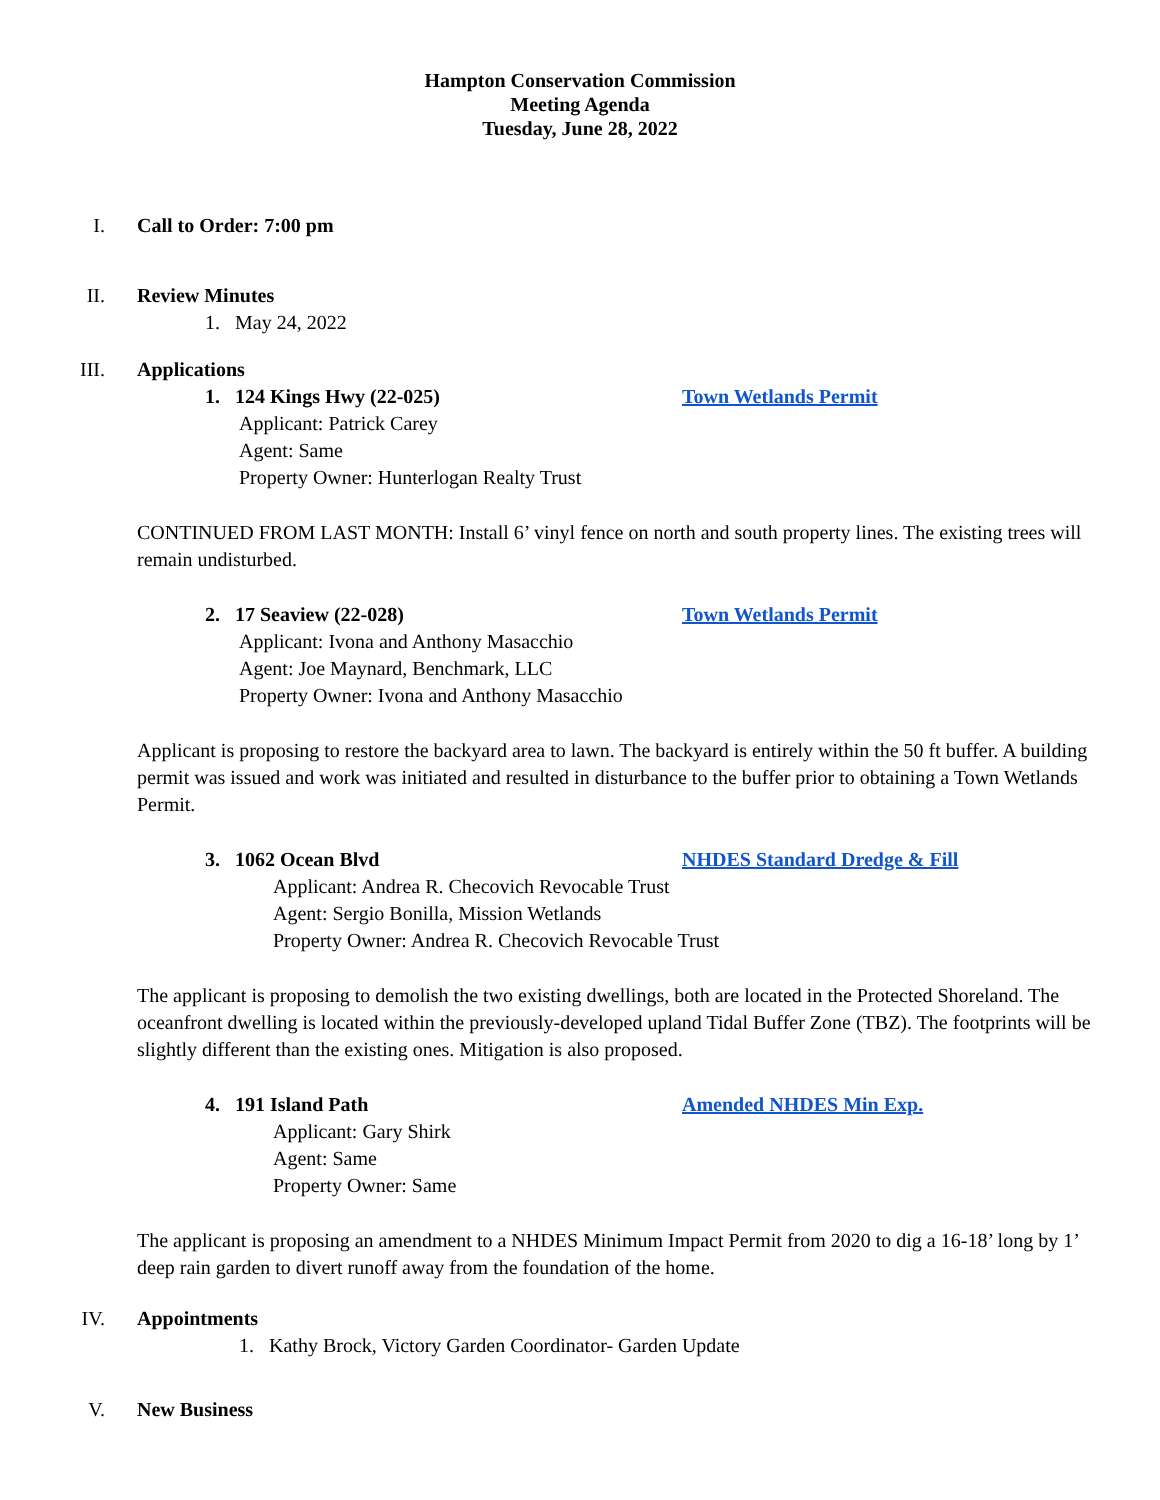Hampton Conservation Commission
Meeting Agenda
Tuesday, June 28, 2022
I. Call to Order: 7:00 pm
II. Review Minutes
1. May 24, 2022
III. Applications
1. 124 Kings Hwy (22-025) Town Wetlands Permit
Applicant: Patrick Carey
Agent: Same
Property Owner: Hunterlogan Realty Trust
CONTINUED FROM LAST MONTH: Install 6’ vinyl fence on north and south property lines. The existing trees will remain undisturbed.
2. 17 Seaview (22-028) Town Wetlands Permit
Applicant: Ivona and Anthony Masacchio
Agent: Joe Maynard, Benchmark, LLC
Property Owner: Ivona and Anthony Masacchio
Applicant is proposing to restore the backyard area to lawn. The backyard is entirely within the 50 ft buffer. A building permit was issued and work was initiated and resulted in disturbance to the buffer prior to obtaining a Town Wetlands Permit.
3. 1062 Ocean Blvd NHDES Standard Dredge & Fill
Applicant: Andrea R. Checovich Revocable Trust
Agent: Sergio Bonilla, Mission Wetlands
Property Owner: Andrea R. Checovich Revocable Trust
The applicant is proposing to demolish the two existing dwellings, both are located in the Protected Shoreland. The oceanfront dwelling is located within the previously-developed upland Tidal Buffer Zone (TBZ). The footprints will be slightly different than the existing ones. Mitigation is also proposed.
4. 191 Island Path Amended NHDES Min Exp.
Applicant: Gary Shirk
Agent: Same
Property Owner: Same
The applicant is proposing an amendment to a NHDES Minimum Impact Permit from 2020 to dig a 16-18’ long by 1’ deep rain garden to divert runoff away from the foundation of the home.
IV. Appointments
1. Kathy Brock, Victory Garden Coordinator- Garden Update
V. New Business